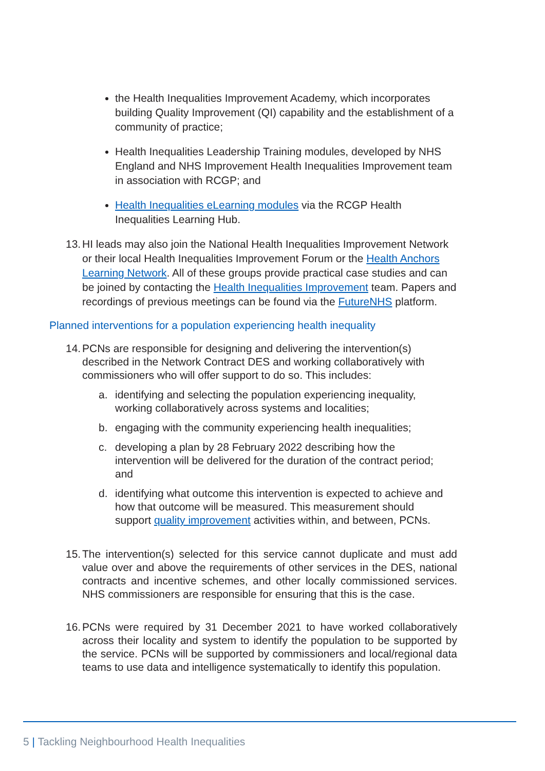the Health Inequalities Improvement Academy, which incorporates building Quality Improvement (QI) capability and the establishment of a community of practice;
Health Inequalities Leadership Training modules, developed by NHS England and NHS Improvement Health Inequalities Improvement team in association with RCGP; and
Health Inequalities eLearning modules via the RCGP Health Inequalities Learning Hub.
13. HI leads may also join the National Health Inequalities Improvement Network or their local Health Inequalities Improvement Forum or the Health Anchors Learning Network. All of these groups provide practical case studies and can be joined by contacting the Health Inequalities Improvement team. Papers and recordings of previous meetings can be found via the FutureNHS platform.
Planned interventions for a population experiencing health inequality
14. PCNs are responsible for designing and delivering the intervention(s) described in the Network Contract DES and working collaboratively with commissioners who will offer support to do so. This includes:
a. identifying and selecting the population experiencing inequality, working collaboratively across systems and localities;
b. engaging with the community experiencing health inequalities;
c. developing a plan by 28 February 2022 describing how the intervention will be delivered for the duration of the contract period; and
d. identifying what outcome this intervention is expected to achieve and how that outcome will be measured. This measurement should support quality improvement activities within, and between, PCNs.
15. The intervention(s) selected for this service cannot duplicate and must add value over and above the requirements of other services in the DES, national contracts and incentive schemes, and other locally commissioned services. NHS commissioners are responsible for ensuring that this is the case.
16. PCNs were required by 31 December 2021 to have worked collaboratively across their locality and system to identify the population to be supported by the service. PCNs will be supported by commissioners and local/regional data teams to use data and intelligence systematically to identify this population.
5 | Tackling Neighbourhood Health Inequalities